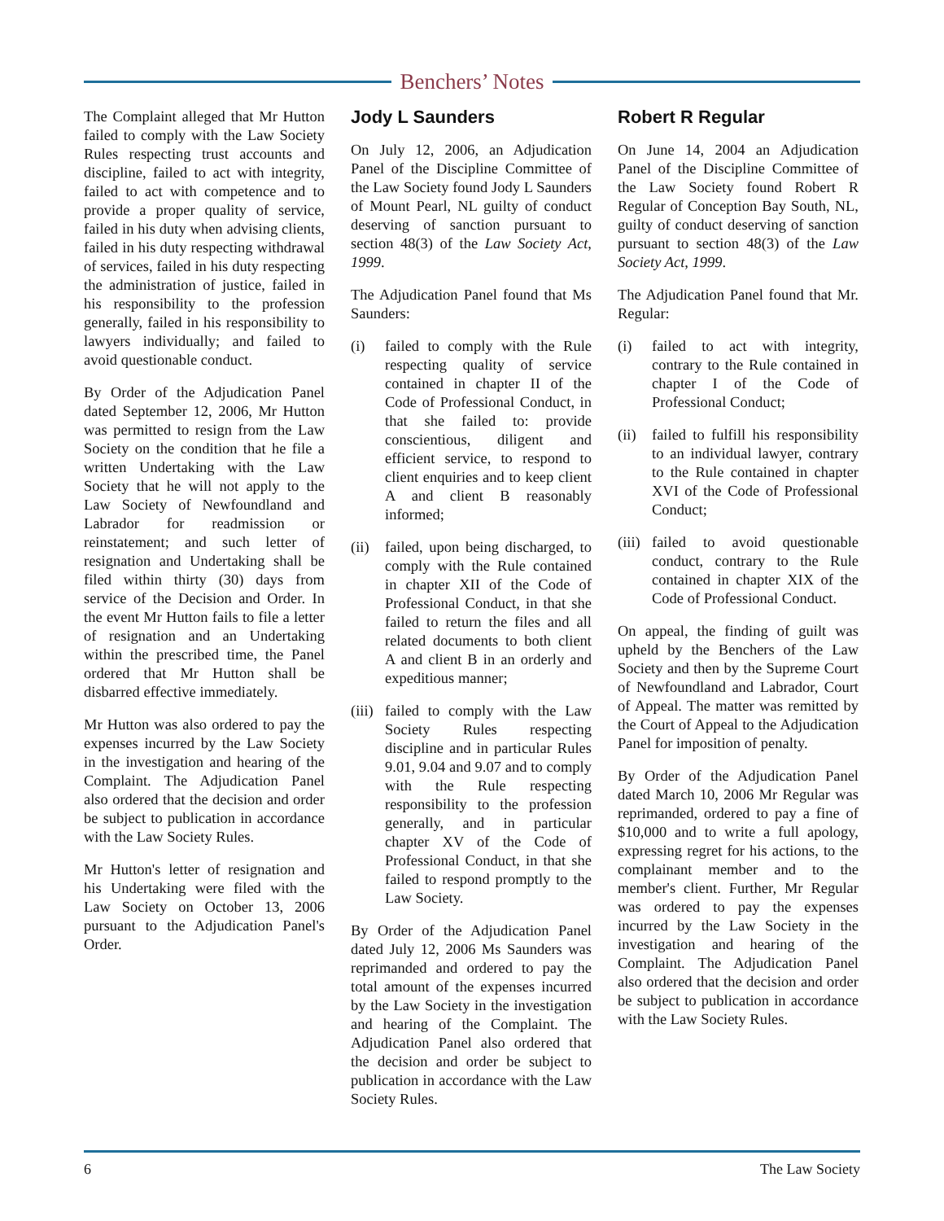Benchers’ Notes
The Complaint alleged that Mr Hutton failed to comply with the Law Society Rules respecting trust accounts and discipline, failed to act with integrity, failed to act with competence and to provide a proper quality of service, failed in his duty when advising clients, failed in his duty respecting withdrawal of services, failed in his duty respecting the administration of justice, failed in his responsibility to the profession generally, failed in his responsibility to lawyers individually; and failed to avoid questionable conduct.
By Order of the Adjudication Panel dated September 12, 2006, Mr Hutton was permitted to resign from the Law Society on the condition that he file a written Undertaking with the Law Society that he will not apply to the Law Society of Newfoundland and Labrador for readmission or reinstatement; and such letter of resignation and Undertaking shall be filed within thirty (30) days from service of the Decision and Order. In the event Mr Hutton fails to file a letter of resignation and an Undertaking within the prescribed time, the Panel ordered that Mr Hutton shall be disbarred effective immediately.
Mr Hutton was also ordered to pay the expenses incurred by the Law Society in the investigation and hearing of the Complaint. The Adjudication Panel also ordered that the decision and order be subject to publication in accordance with the Law Society Rules.
Mr Hutton's letter of resignation and his Undertaking were filed with the Law Society on October 13, 2006 pursuant to the Adjudication Panel's Order.
Jody L Saunders
On July 12, 2006, an Adjudication Panel of the Discipline Committee of the Law Society found Jody L Saunders of Mount Pearl, NL guilty of conduct deserving of sanction pursuant to section 48(3) of the Law Society Act, 1999.
The Adjudication Panel found that Ms Saunders:
(i) failed to comply with the Rule respecting quality of service contained in chapter II of the Code of Professional Conduct, in that she failed to: provide conscientious, diligent and efficient service, to respond to client enquiries and to keep client A and client B reasonably informed;
(ii) failed, upon being discharged, to comply with the Rule contained in chapter XII of the Code of Professional Conduct, in that she failed to return the files and all related documents to both client A and client B in an orderly and expeditious manner;
(iii) failed to comply with the Law Society Rules respecting discipline and in particular Rules 9.01, 9.04 and 9.07 and to comply with the Rule respecting responsibility to the profession generally, and in particular chapter XV of the Code of Professional Conduct, in that she failed to respond promptly to the Law Society.
By Order of the Adjudication Panel dated July 12, 2006 Ms Saunders was reprimanded and ordered to pay the total amount of the expenses incurred by the Law Society in the investigation and hearing of the Complaint. The Adjudication Panel also ordered that the decision and order be subject to publication in accordance with the Law Society Rules.
Robert R Regular
On June 14, 2004 an Adjudication Panel of the Discipline Committee of the Law Society found Robert R Regular of Conception Bay South, NL, guilty of conduct deserving of sanction pursuant to section 48(3) of the Law Society Act, 1999.
The Adjudication Panel found that Mr. Regular:
(i) failed to act with integrity, contrary to the Rule contained in chapter I of the Code of Professional Conduct;
(ii) failed to fulfill his responsibility to an individual lawyer, contrary to the Rule contained in chapter XVI of the Code of Professional Conduct;
(iii) failed to avoid questionable conduct, contrary to the Rule contained in chapter XIX of the Code of Professional Conduct.
On appeal, the finding of guilt was upheld by the Benchers of the Law Society and then by the Supreme Court of Newfoundland and Labrador, Court of Appeal. The matter was remitted by the Court of Appeal to the Adjudication Panel for imposition of penalty.
By Order of the Adjudication Panel dated March 10, 2006 Mr Regular was reprimanded, ordered to pay a fine of $10,000 and to write a full apology, expressing regret for his actions, to the complainant member and to the member's client. Further, Mr Regular was ordered to pay the expenses incurred by the Law Society in the investigation and hearing of the Complaint. The Adjudication Panel also ordered that the decision and order be subject to publication in accordance with the Law Society Rules.
6 The Law Society